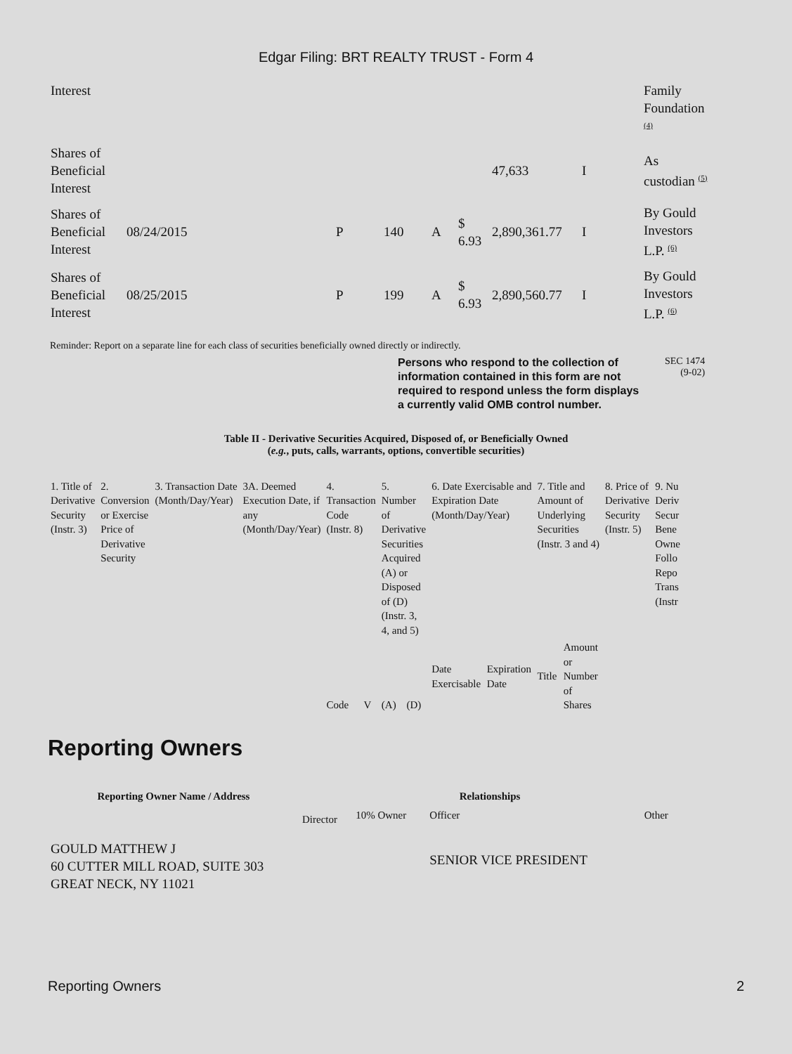Edgar Filing: BRT REALTY TRUST - Form 4
| Interest | | | | | | | | Family Foundation <sup>(4)</sup> |
| Shares of Beneficial Interest | | | | | | 47,633 | I | As custodian <sup>(5)</sup> |
| Shares of Beneficial Interest | 08/24/2015 | P | 140 | A | $ 6.93 | 2,890,361.77 | I | By Gould Investors L.P. <sup>(6)</sup> |
| Shares of Beneficial Interest | 08/25/2015 | P | 199 | A | $ 6.93 | 2,890,560.77 | I | By Gould Investors L.P. <sup>(6)</sup> |
Reminder: Report on a separate line for each class of securities beneficially owned directly or indirectly.
Persons who respond to the collection of information contained in this form are not required to respond unless the form displays a currently valid OMB control number.
SEC 1474
(9-02)
Table II - Derivative Securities Acquired, Disposed of, or Beneficially Owned
(e.g., puts, calls, warrants, options, convertible securities)
| 1. Title of Derivative Security (Instr. 3) | 2. Conversion or Exercise Price of Derivative Security | 3. Transaction Date (Month/Day/Year) | 3A. Deemed Execution Date, if any (Month/Day/Year) | 4. Transaction Code (Instr. 8) | | 5. Number of Derivative Securities Acquired (A) or Disposed of (D) (Instr. 3, 4, and 5) | | 6. Date Exercisable and Expiration Date (Month/Day/Year) | | 7. Title and Amount of Underlying Securities (Instr. 3 and 4) | | 8. Price of Derivative Security (Instr. 5) | 9. Nu Deriv Secur Bene Owne Follo Repo Trans (Instr |
| | | | | Code | V | (A) | (D) | Date Exercisable | Expiration Date | Title | Amount or Number of Shares | | |
Reporting Owners
| Reporting Owner Name / Address | Relationships | | | |
| --- | --- | --- | --- | --- |
| | Director | 10% Owner | Officer | Other |
| GOULD MATTHEW J 60 CUTTER MILL ROAD, SUITE 303 GREAT NECK, NY 11021 | | | SENIOR VICE PRESIDENT | |
Reporting Owners 2